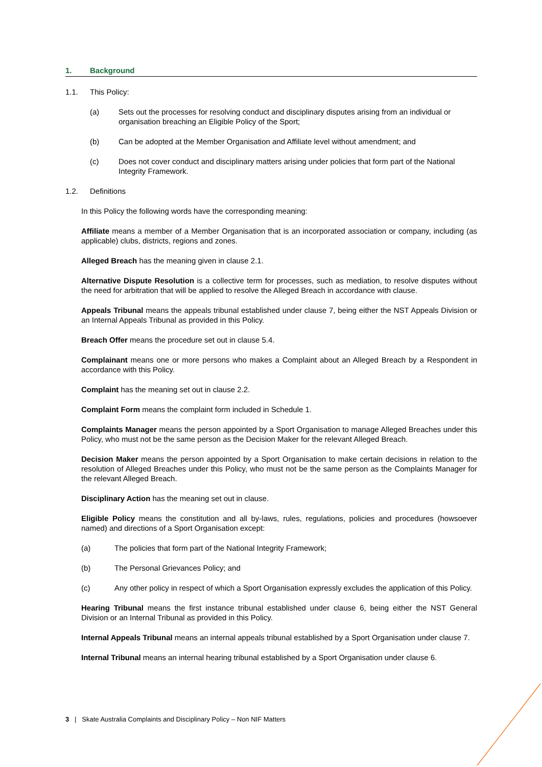1. Background
1.1. This Policy:
(a) Sets out the processes for resolving conduct and disciplinary disputes arising from an individual or organisation breaching an Eligible Policy of the Sport;
(b) Can be adopted at the Member Organisation and Affiliate level without amendment; and
(c) Does not cover conduct and disciplinary matters arising under policies that form part of the National Integrity Framework.
1.2. Definitions
In this Policy the following words have the corresponding meaning:
Affiliate means a member of a Member Organisation that is an incorporated association or company, including (as applicable) clubs, districts, regions and zones.
Alleged Breach has the meaning given in clause 2.1.
Alternative Dispute Resolution is a collective term for processes, such as mediation, to resolve disputes without the need for arbitration that will be applied to resolve the Alleged Breach in accordance with clause.
Appeals Tribunal means the appeals tribunal established under clause 7, being either the NST Appeals Division or an Internal Appeals Tribunal as provided in this Policy.
Breach Offer means the procedure set out in clause 5.4.
Complainant means one or more persons who makes a Complaint about an Alleged Breach by a Respondent in accordance with this Policy.
Complaint has the meaning set out in clause 2.2.
Complaint Form means the complaint form included in Schedule 1.
Complaints Manager means the person appointed by a Sport Organisation to manage Alleged Breaches under this Policy, who must not be the same person as the Decision Maker for the relevant Alleged Breach.
Decision Maker means the person appointed by a Sport Organisation to make certain decisions in relation to the resolution of Alleged Breaches under this Policy, who must not be the same person as the Complaints Manager for the relevant Alleged Breach.
Disciplinary Action has the meaning set out in clause.
Eligible Policy means the constitution and all by-laws, rules, regulations, policies and procedures (howsoever named) and directions of a Sport Organisation except:
(a) The policies that form part of the National Integrity Framework;
(b) The Personal Grievances Policy; and
(c) Any other policy in respect of which a Sport Organisation expressly excludes the application of this Policy.
Hearing Tribunal means the first instance tribunal established under clause 6, being either the NST General Division or an Internal Tribunal as provided in this Policy.
Internal Appeals Tribunal means an internal appeals tribunal established by a Sport Organisation under clause 7.
Internal Tribunal means an internal hearing tribunal established by a Sport Organisation under clause 6.
3 | Skate Australia Complaints and Disciplinary Policy – Non NIF Matters